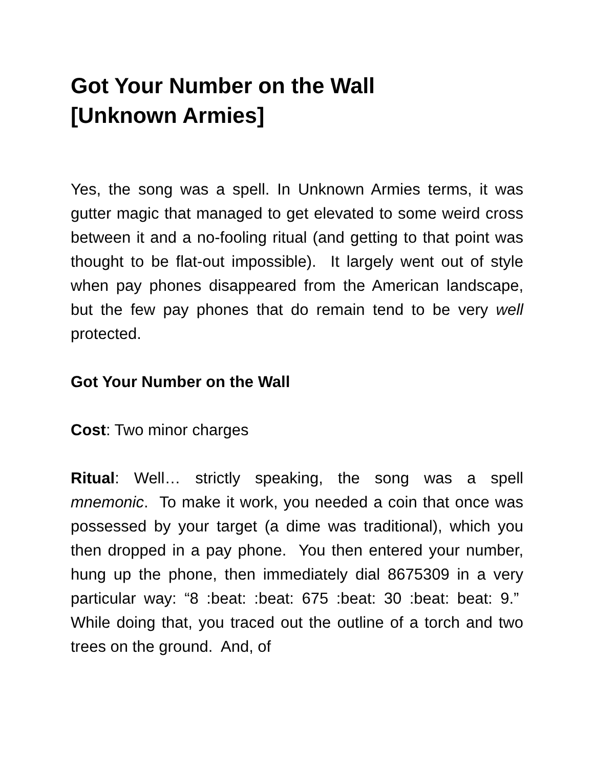Got Your Number on the Wall
[Unknown Armies]
Yes, the song was a spell. In Unknown Armies terms, it was gutter magic that managed to get elevated to some weird cross between it and a no-fooling ritual (and getting to that point was thought to be flat-out impossible). It largely went out of style when pay phones disappeared from the American landscape, but the few pay phones that do remain tend to be very well protected.
Got Your Number on the Wall
Cost: Two minor charges
Ritual: Well… strictly speaking, the song was a spell mnemonic. To make it work, you needed a coin that once was possessed by your target (a dime was traditional), which you then dropped in a pay phone. You then entered your number, hung up the phone, then immediately dial 8675309 in a very particular way: “8 :beat: :beat: 675 :beat: 30 :beat: beat: 9.” While doing that, you traced out the outline of a torch and two trees on the ground. And, of